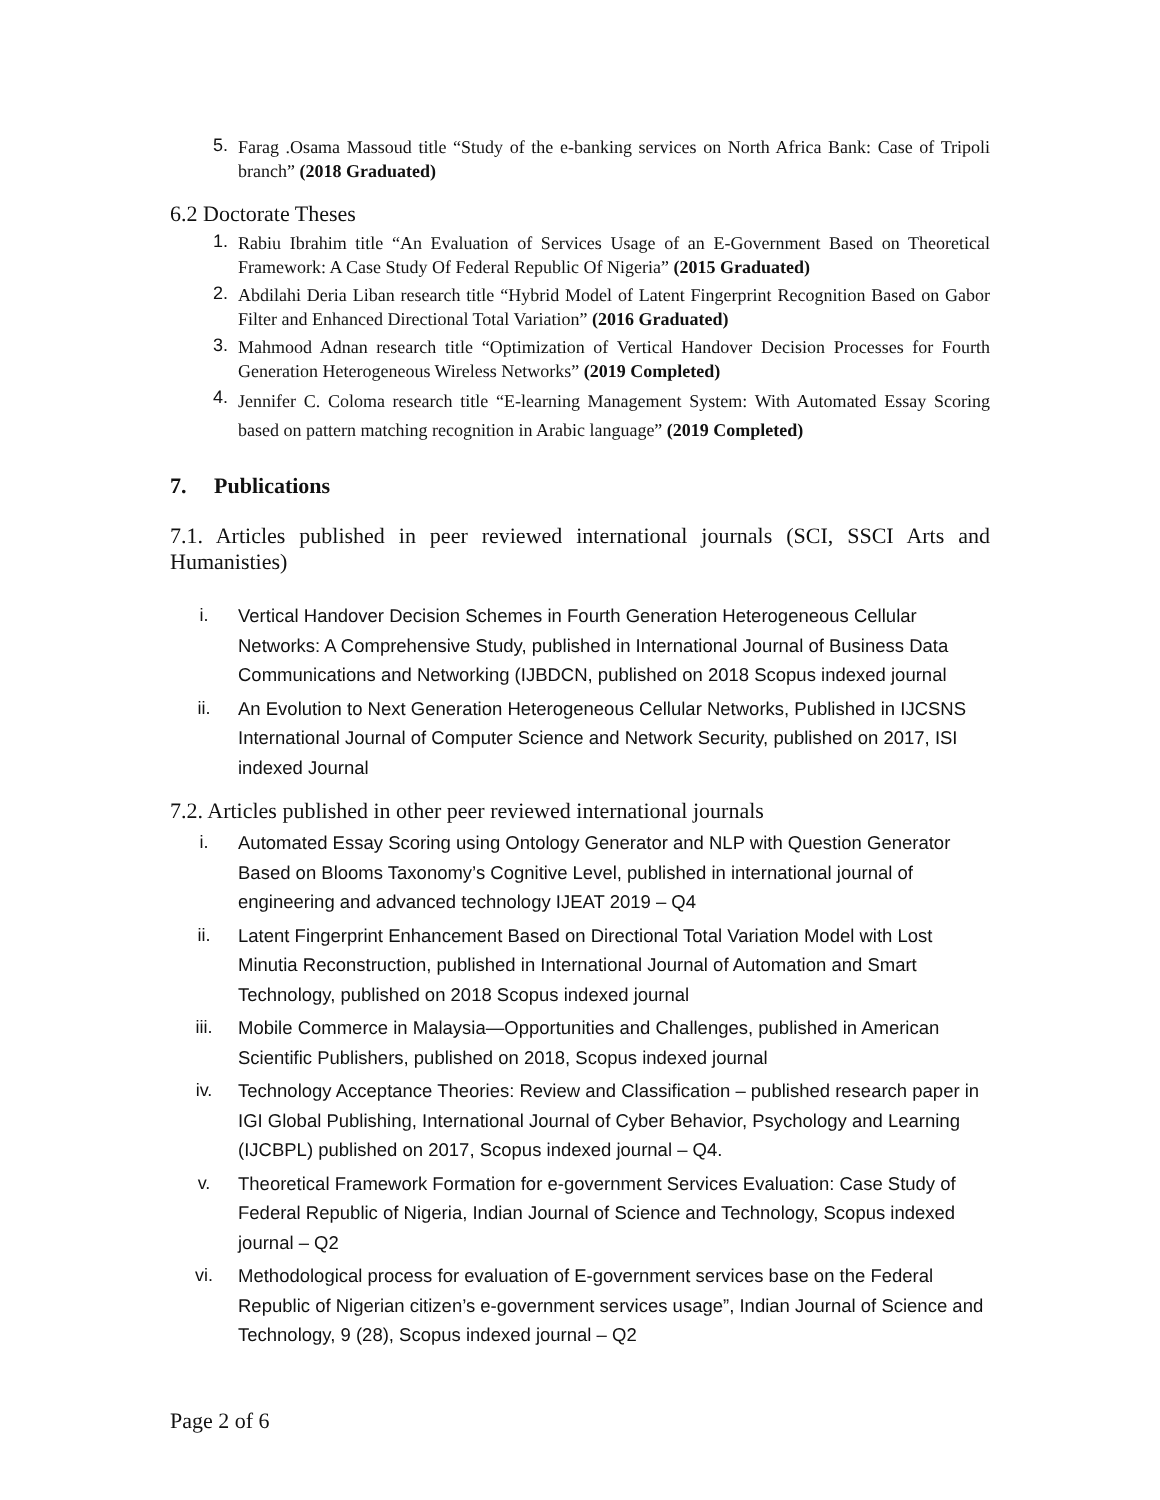5.
Farag .Osama Massoud title “Study of the e-banking services on North Africa Bank: Case of Tripoli branch” (2018 Graduated)
6.2 Doctorate Theses
1.
Rabiu Ibrahim title “An Evaluation of Services Usage of an E-Government Based on Theoretical Framework: A Case Study Of Federal Republic Of Nigeria” (2015 Graduated)
2.
Abdilahi Deria Liban research title “Hybrid Model of Latent Fingerprint Recognition Based on Gabor Filter and Enhanced Directional Total Variation” (2016 Graduated)
3.
Mahmood Adnan research title “Optimization of Vertical Handover Decision Processes for Fourth Generation Heterogeneous Wireless Networks” (2019 Completed)
4.
Jennifer C. Coloma research title “E-learning Management System: With Automated Essay Scoring based on pattern matching recognition in Arabic language” (2019 Completed)
7. Publications
7.1. Articles published in peer reviewed international journals (SCI, SSCI Arts and Humanisties)
i.
Vertical Handover Decision Schemes in Fourth Generation Heterogeneous Cellular Networks: A Comprehensive Study, published in International Journal of Business Data Communications and Networking (IJBDCN, published on 2018 Scopus indexed journal
ii.
An Evolution to Next Generation Heterogeneous Cellular Networks, Published in IJCSNS International Journal of Computer Science and Network Security, published on 2017, ISI indexed Journal
7.2. Articles published in other peer reviewed international journals
i.
Automated Essay Scoring using Ontology Generator and NLP with Question Generator Based on Blooms Taxonomy’s Cognitive Level, published in international journal of engineering and advanced technology IJEAT 2019 – Q4
ii.
Latent Fingerprint Enhancement Based on Directional Total Variation Model with Lost Minutia Reconstruction, published in International Journal of Automation and Smart Technology, published on 2018 Scopus indexed journal
iii.
Mobile Commerce in Malaysia—Opportunities and Challenges, published in American Scientific Publishers, published on 2018, Scopus indexed journal
iv.
Technology Acceptance Theories: Review and Classification – published research paper in IGI Global Publishing, International Journal of Cyber Behavior, Psychology and Learning (IJCBPL) published on 2017, Scopus indexed journal – Q4.
v.
Theoretical Framework Formation for e-government Services Evaluation: Case Study of Federal Republic of Nigeria, Indian Journal of Science and Technology, Scopus indexed journal – Q2
vi.
Methodological process for evaluation of E-government services base on the Federal Republic of Nigerian citizen’s e-government services usage”, Indian Journal of Science and Technology, 9 (28), Scopus indexed journal – Q2
Page 2 of 6